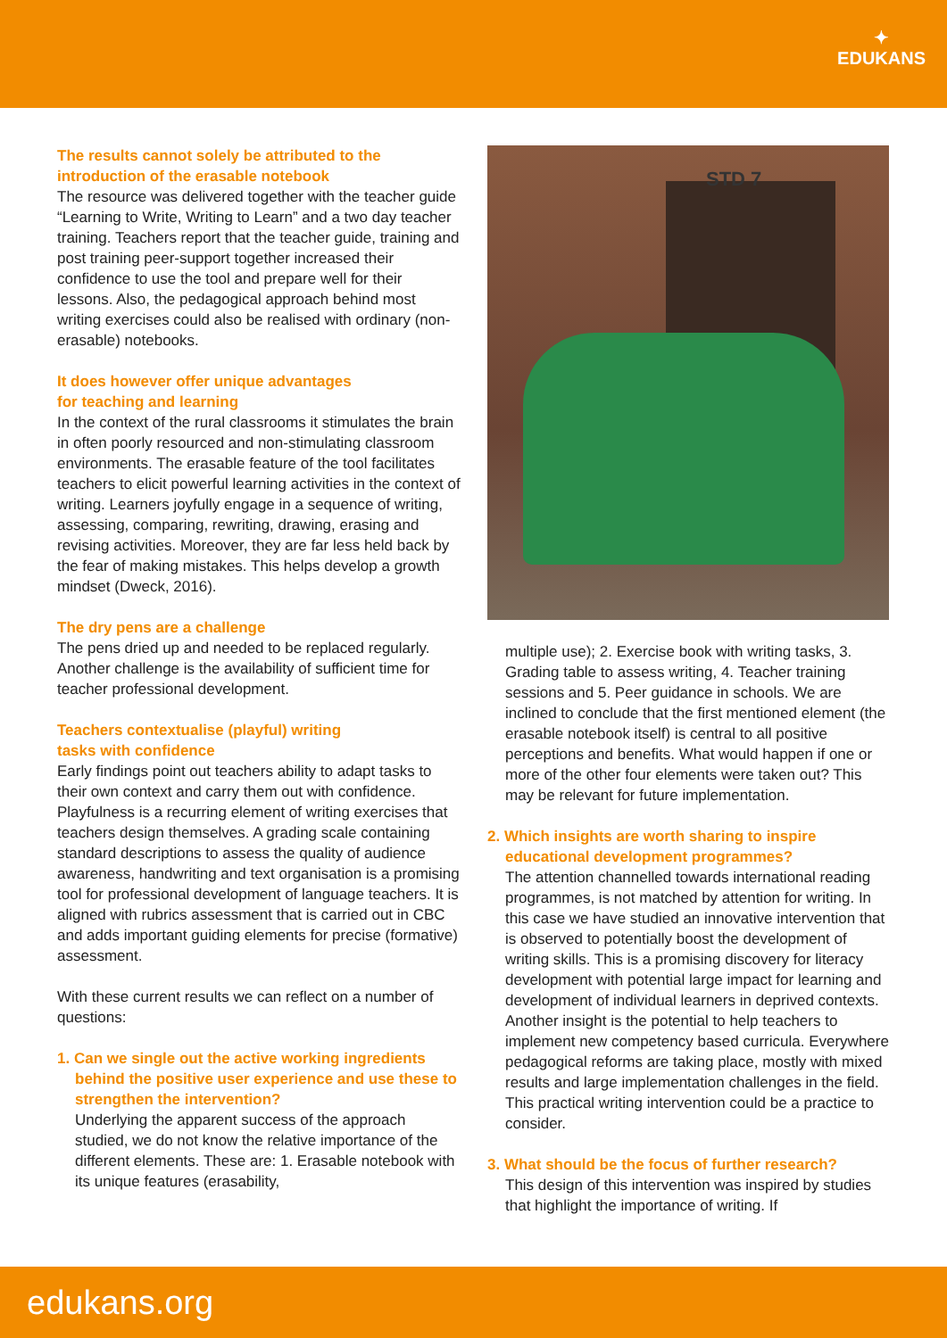✦
EDUKANS
The results cannot solely be attributed to the introduction of the erasable notebook
The resource was delivered together with the teacher guide “Learning to Write, Writing to Learn” and a two day teacher training. Teachers report that the teacher guide, training and post training peer-support together increased their confidence to use the tool and prepare well for their lessons. Also, the pedagogical approach behind most writing exercises could also be realised with ordinary (non-erasable) notebooks.
It does however offer unique advantages
for teaching and learning
In the context of the rural classrooms it stimulates the brain in often poorly resourced and non-stimulating classroom environments. The erasable feature of the tool facilitates teachers to elicit powerful learning activities in the context of writing. Learners joyfully engage in a sequence of writing, assessing, comparing, rewriting, drawing, erasing and revising activities. Moreover, they are far less held back by the fear of making mistakes. This helps develop a growth mindset (Dweck, 2016).
The dry pens are a challenge
The pens dried up and needed to be replaced regularly. Another challenge is the availability of sufficient time for teacher professional development.
Teachers contextualise (playful) writing
tasks with confidence
Early findings point out teachers ability to adapt tasks to their own context and carry them out with confidence. Playfulness is a recurring element of writing exercises that teachers design themselves. A grading scale containing standard descriptions to assess the quality of audience awareness, handwriting and text organisation is a promising tool for professional development of language teachers. It is aligned with rubrics assessment that is carried out in CBC and adds important guiding elements for precise (formative) assessment.
With these current results we can reflect on a number of questions:
1. Can we single out the active working ingredients behind the positive user experience and use these to strengthen the intervention?
Underlying the apparent success of the approach studied, we do not know the relative importance of the different elements. These are: 1. Erasable notebook with its unique features (erasability,
STD 7
multiple use); 2. Exercise book with writing tasks, 3. Grading table to assess writing, 4. Teacher training sessions and 5. Peer guidance in schools. We are inclined to conclude that the first mentioned element (the erasable notebook itself) is central to all positive perceptions and benefits. What would happen if one or more of the other four elements were taken out? This may be relevant for future implementation.
2. Which insights are worth sharing to inspire educational development programmes?
The attention channelled towards international reading programmes, is not matched by attention for writing. In this case we have studied an innovative intervention that is observed to potentially boost the development of writing skills. This is a promising discovery for literacy development with potential large impact for learning and development of individual learners in deprived contexts. Another insight is the potential to help teachers to implement new competency based curricula. Everywhere pedagogical reforms are taking place, mostly with mixed results and large implementation challenges in the field. This practical writing intervention could be a practice to consider.
3. What should be the focus of further research?
This design of this intervention was inspired by studies that highlight the importance of writing. If
edukans.org